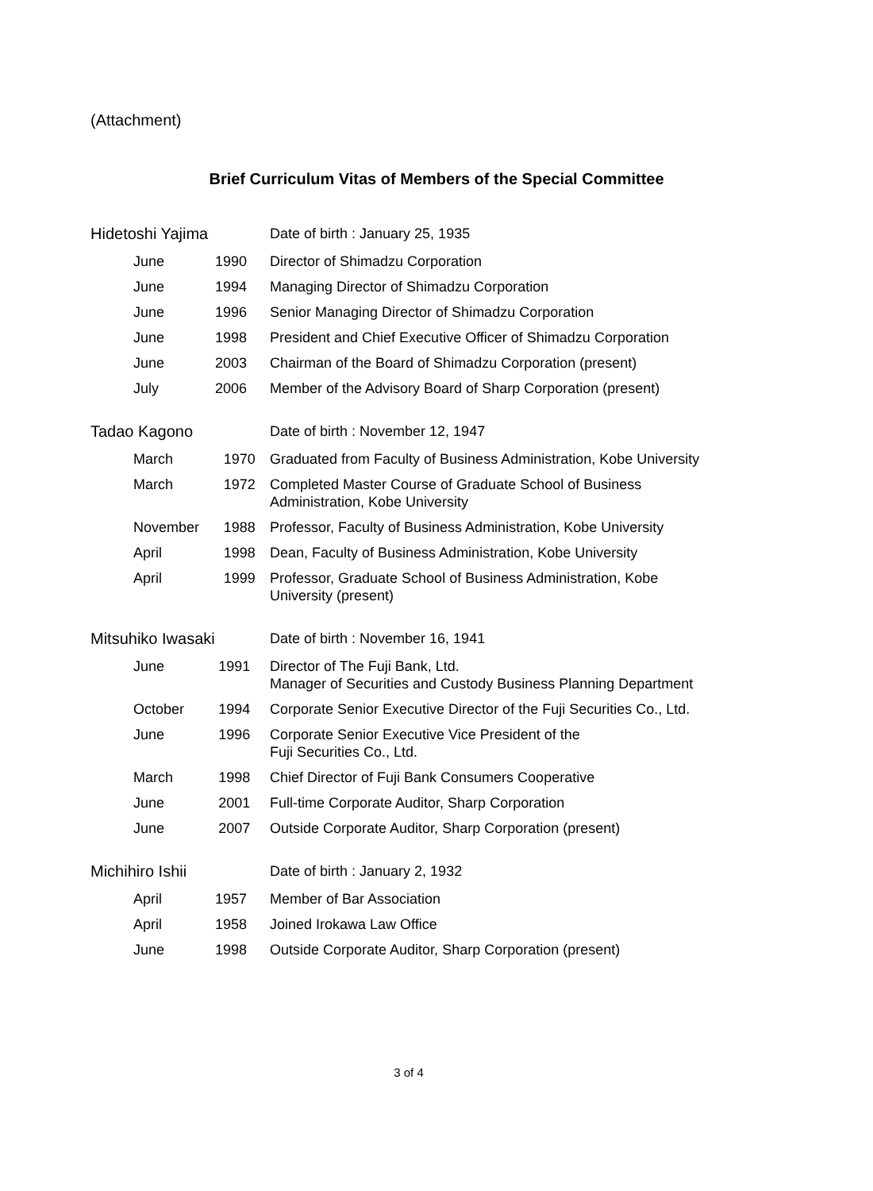(Attachment)
Brief Curriculum Vitas of Members of the Special Committee
| Hidetoshi Yajima | | Date of birth : January 25, 1935 |
| June | 1990 | Director of Shimadzu Corporation |
| June | 1994 | Managing Director of Shimadzu Corporation |
| June | 1996 | Senior Managing Director of Shimadzu Corporation |
| June | 1998 | President and Chief Executive Officer of Shimadzu Corporation |
| June | 2003 | Chairman of the Board of Shimadzu Corporation (present) |
| July | 2006 | Member of the Advisory Board of Sharp Corporation (present) |
| Tadao Kagono | | Date of birth : November 12, 1947 |
| March | 1970 | Graduated from Faculty of Business Administration, Kobe University |
| March | 1972 | Completed Master Course of Graduate School of Business Administration, Kobe University |
| November | 1988 | Professor, Faculty of Business Administration, Kobe University |
| April | 1998 | Dean, Faculty of Business Administration, Kobe University |
| April | 1999 | Professor, Graduate School of Business Administration, Kobe University (present) |
| Mitsuhiko Iwasaki | | Date of birth : November 16, 1941 |
| June | 1991 | Director of The Fuji Bank, Ltd. Manager of Securities and Custody Business Planning Department |
| October | 1994 | Corporate Senior Executive Director of the Fuji Securities Co., Ltd. |
| June | 1996 | Corporate Senior Executive Vice President of the Fuji Securities Co., Ltd. |
| March | 1998 | Chief Director of Fuji Bank Consumers Cooperative |
| June | 2001 | Full-time Corporate Auditor, Sharp Corporation |
| June | 2007 | Outside Corporate Auditor, Sharp Corporation (present) |
| Michihiro Ishii | | Date of birth : January 2, 1932 |
| April | 1957 | Member of Bar Association |
| April | 1958 | Joined Irokawa Law Office |
| June | 1998 | Outside Corporate Auditor, Sharp Corporation (present) |
3 of 4